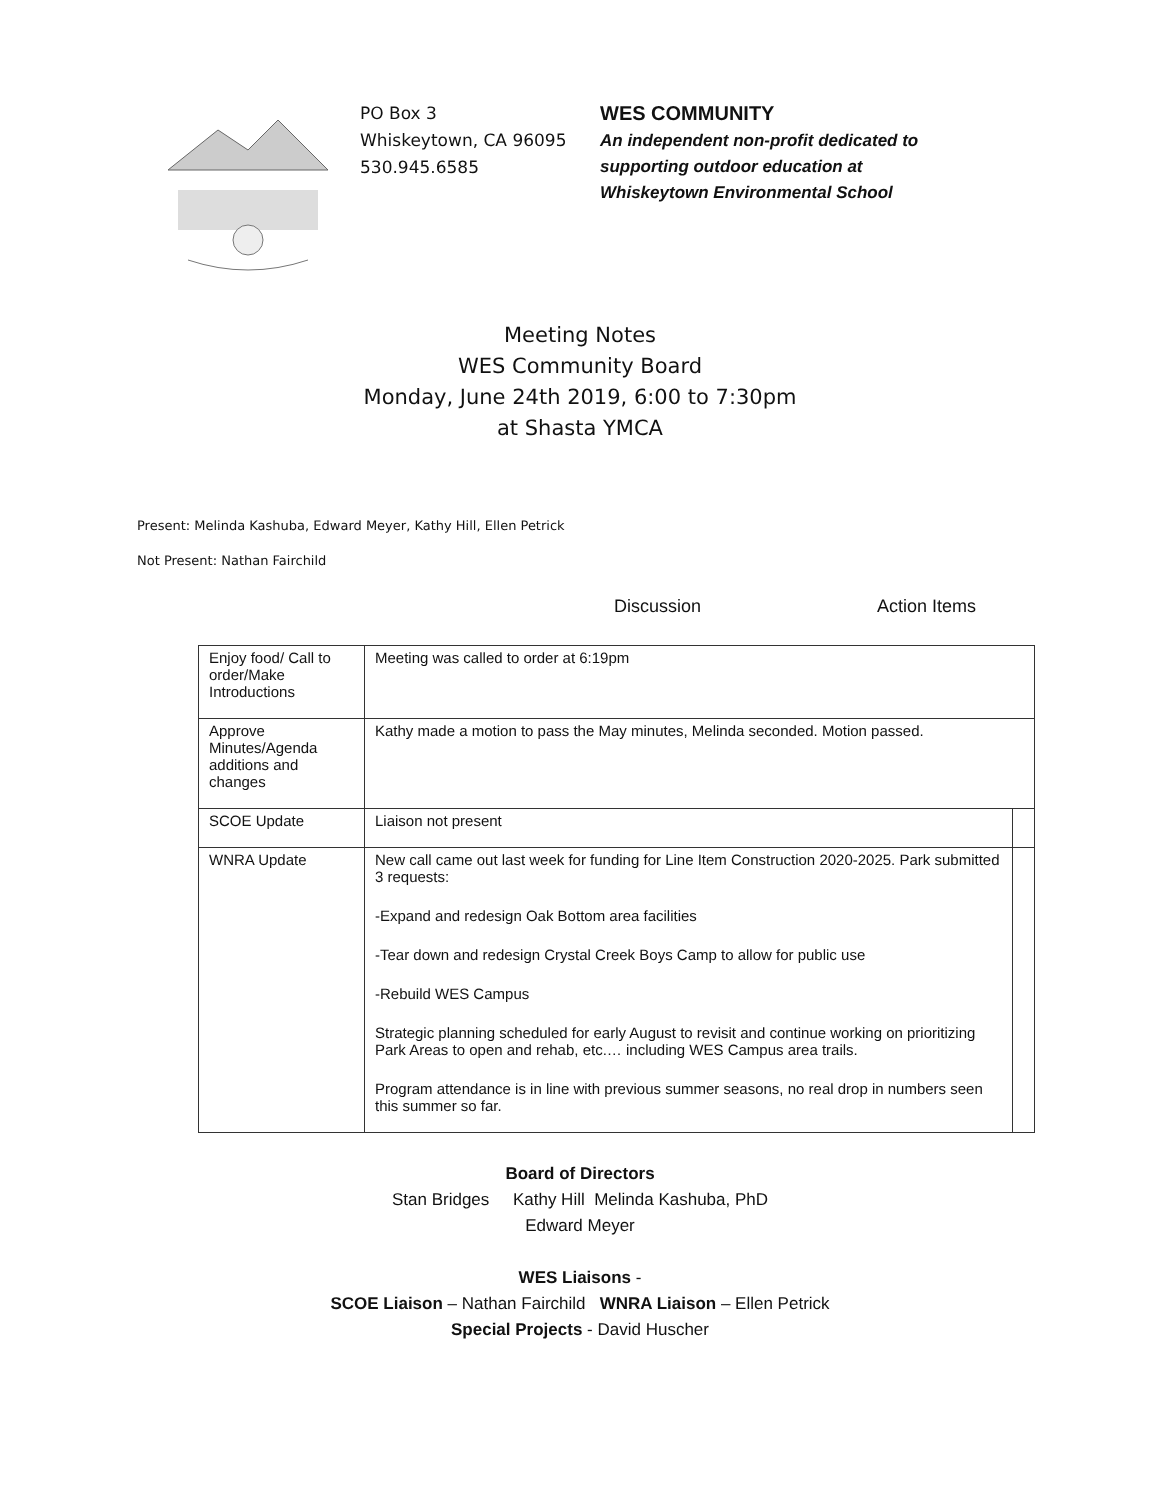PO Box 3
Whiskeytown, CA 96095
530.945.6585
WES COMMUNITY
An independent non-profit dedicated to
supporting outdoor education at
Whiskeytown Environmental School
Meeting Notes
WES Community Board
Monday, June 24th 2019, 6:00 to 7:30pm
at Shasta YMCA
Present: Melinda Kashuba, Edward Meyer, Kathy Hill, Ellen Petrick
Not Present: Nathan Fairchild
Discussion Action Items
| Enjoy food/ Call to order/Make Introductions | Meeting was called to order at 6:19pm | |
| Approve Minutes/Agenda additions and changes | Kathy made a motion to pass the May minutes, Melinda seconded. Motion passed. | |
| SCOE Update | Liaison not present | |
| WNRA Update | New call came out last week for funding for Line Item Construction 2020-2025. Park submitted 3 requests: -Expand and redesign Oak Bottom area facilities -Tear down and redesign Crystal Creek Boys Camp to allow for public use -Rebuild WES Campus Strategic planning scheduled for early August to revisit and continue working on prioritizing Park Areas to open and rehab, etc.… including WES Campus area trails. Program attendance is in line with previous summer seasons, no real drop in numbers seen this summer so far. | |
Board of Directors
Stan Bridges Kathy Hill Melinda Kashuba, PhD
Edward Meyer
WES Liaisons -
SCOE Liaison – Nathan Fairchild WNRA Liaison – Ellen Petrick
Special Projects - David Huscher